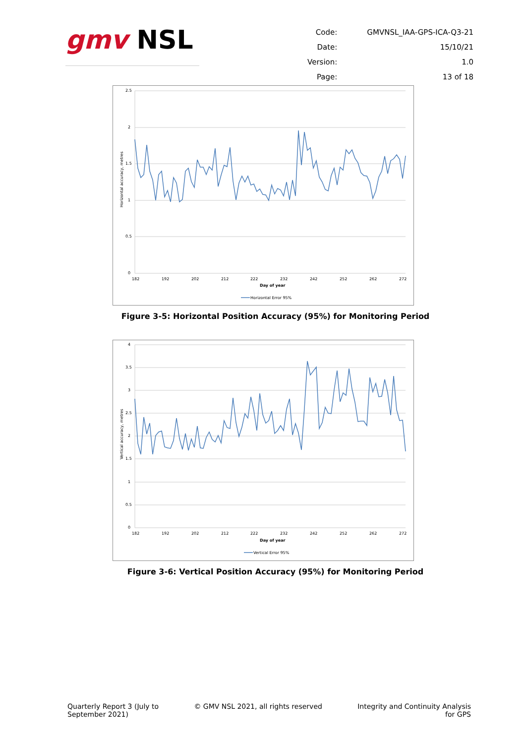gmv NSL
| Code: | GMVNSL_IAA-GPS-ICA-Q3-21 |
| Date: | 15/10/21 |
| Version: | 1.0 |
| Page: | 13 of 18 |
2.5
2
1.5
1
0.5
0
182
192
202
212
222
232
242
252
262
272
Day of year
Horizontal accuracy, metres
Horizontal Error 95%
Figure 3-5: Horizontal Position Accuracy (95%) for Monitoring Period
4
3.5
3
2.5
2
1.5
1
0.5
0
182
192
202
212
222
232
242
252
262
272
Day of year
Vertical accuracy, metres
Vertical Error 95%
Figure 3-6: Vertical Position Accuracy (95%) for Monitoring Period
Quarterly Report 3 (July to
September 2021)
© GMV NSL 2021, all rights reserved
Integrity and Continuity Analysis
for GPS